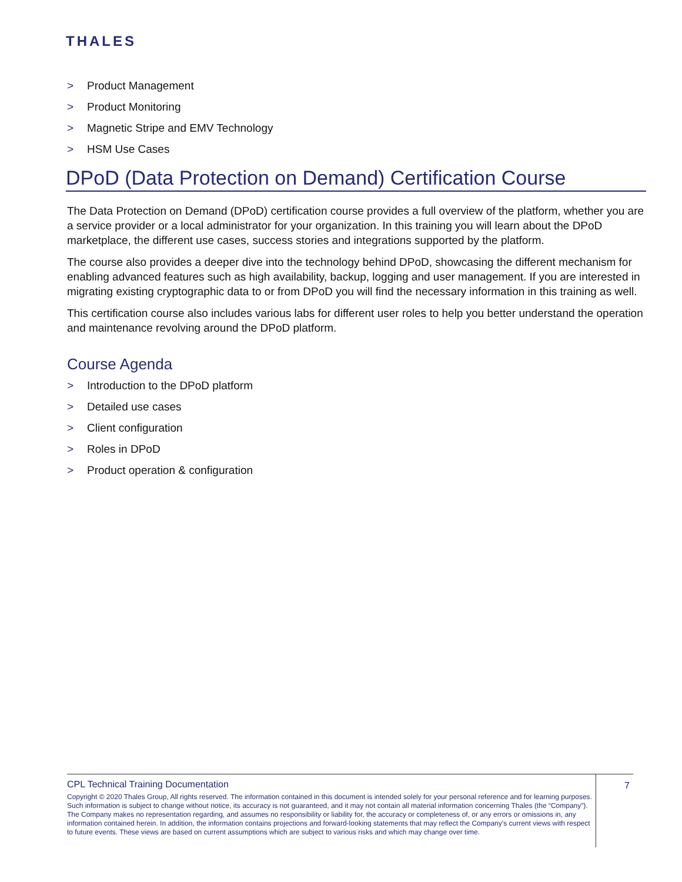THALES
> Product Management
> Product Monitoring
> Magnetic Stripe and EMV Technology
> HSM Use Cases
DPoD (Data Protection on Demand) Certification Course
The Data Protection on Demand (DPoD) certification course provides a full overview of the platform, whether you are a service provider or a local administrator for your organization. In this training you will learn about the DPoD marketplace, the different use cases, success stories and integrations supported by the platform.
The course also provides a deeper dive into the technology behind DPoD, showcasing the different mechanism for enabling advanced features such as high availability, backup, logging and user management. If you are interested in migrating existing cryptographic data to or from DPoD you will find the necessary information in this training as well.
This certification course also includes various labs for different user roles to help you better understand the operation and maintenance revolving around the DPoD platform.
Course Agenda
> Introduction to the DPoD platform
> Detailed use cases
> Client configuration
> Roles in DPoD
> Product operation & configuration
CPL Technical Training Documentation
Copyright © 2020 Thales Group, All rights reserved. The information contained in this document is intended solely for your personal reference and for learning purposes. Such information is subject to change without notice, its accuracy is not guaranteed, and it may not contain all material information concerning Thales (the “Company”). The Company makes no representation regarding, and assumes no responsibility or liability for, the accuracy or completeness of, or any errors or omissions in, any information contained herein. In addition, the information contains projections and forward-looking statements that may reflect the Company’s current views with respect to future events. These views are based on current assumptions which are subject to various risks and which may change over time.
7